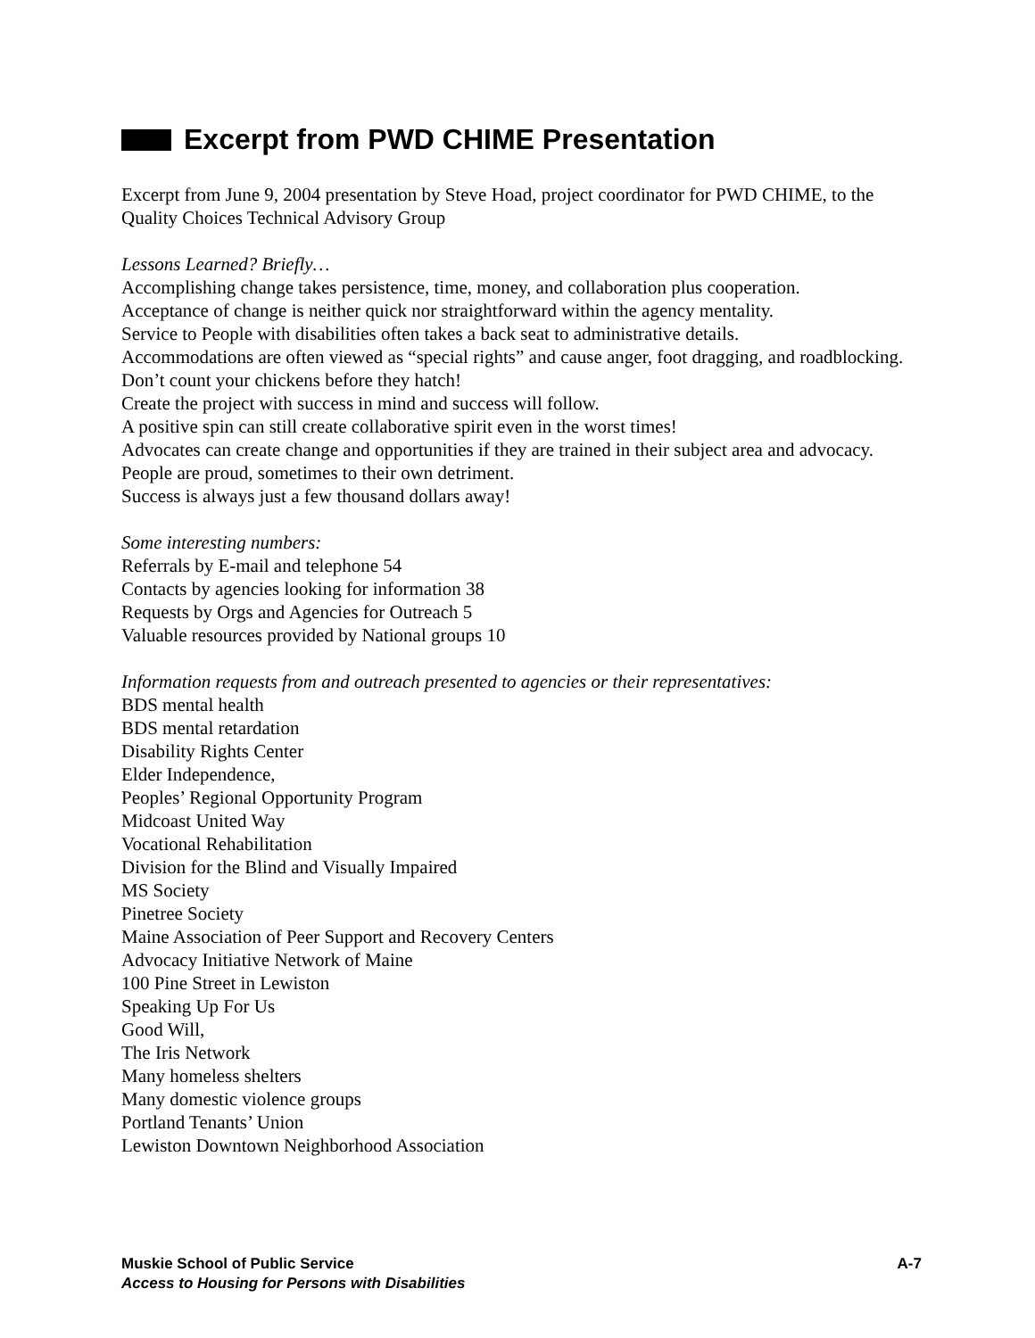Excerpt from PWD CHIME Presentation
Excerpt from June 9, 2004 presentation by Steve Hoad, project coordinator for PWD CHIME, to the Quality Choices Technical Advisory Group
Lessons Learned? Briefly…
Accomplishing change takes persistence, time, money, and collaboration plus cooperation.
Acceptance of change is neither quick nor straightforward within the agency mentality.
Service to People with disabilities often takes a back seat to administrative details.
Accommodations are often viewed as “special rights” and cause anger, foot dragging, and roadblocking.
Don’t count your chickens before they hatch!
Create the project with success in mind and success will follow.
A positive spin can still create collaborative spirit even in the worst times!
Advocates can create change and opportunities if they are trained in their subject area and advocacy.
People are proud, sometimes to their own detriment.
Success is always just a few thousand dollars away!
Some interesting numbers:
Referrals by E-mail and telephone 54
Contacts by agencies looking for information 38
Requests by Orgs and Agencies for Outreach 5
Valuable resources provided by National groups 10
Information requests from and outreach presented to agencies or their representatives:
BDS mental health
BDS mental retardation
Disability Rights Center
Elder Independence,
Peoples’ Regional Opportunity Program
Midcoast United Way
Vocational Rehabilitation
Division for the Blind and Visually Impaired
MS Society
Pinetree Society
Maine Association of Peer Support and Recovery Centers
Advocacy Initiative Network of Maine
100 Pine Street in Lewiston
Speaking Up For Us
Good Will,
The Iris Network
Many homeless shelters
Many domestic violence groups
Portland Tenants’ Union
Lewiston Downtown Neighborhood Association
A-7 Muskie School of Public Service
Access to Housing for Persons with Disabilities